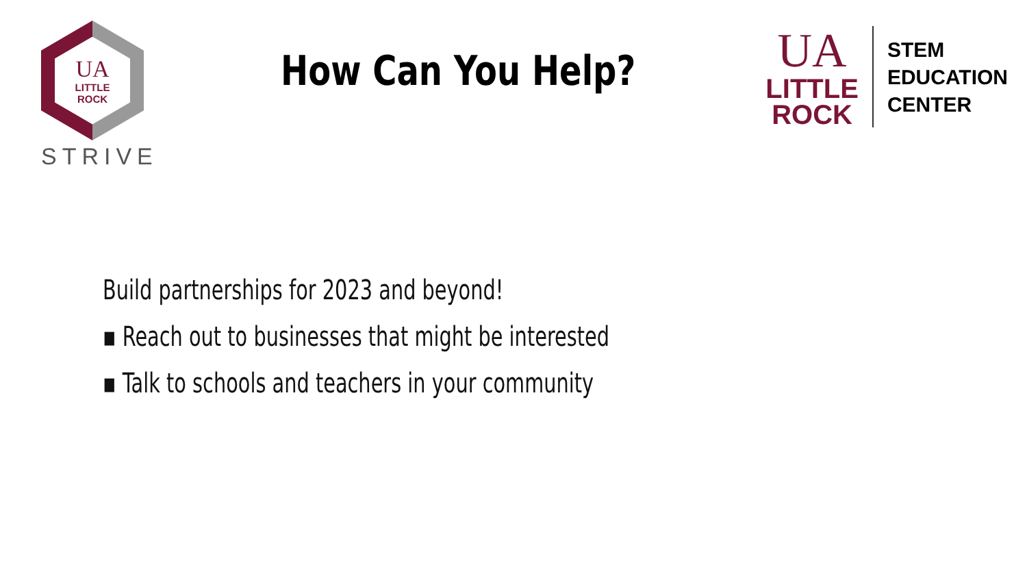UA
LITTLE
ROCK
STRIVE
How Can You Help?
UA
LITTLE
ROCK
STEM
EDUCATION
CENTER
Build partnerships for 2023 and beyond!
▪ Reach out to businesses that might be interested
▪ Talk to schools and teachers in your community